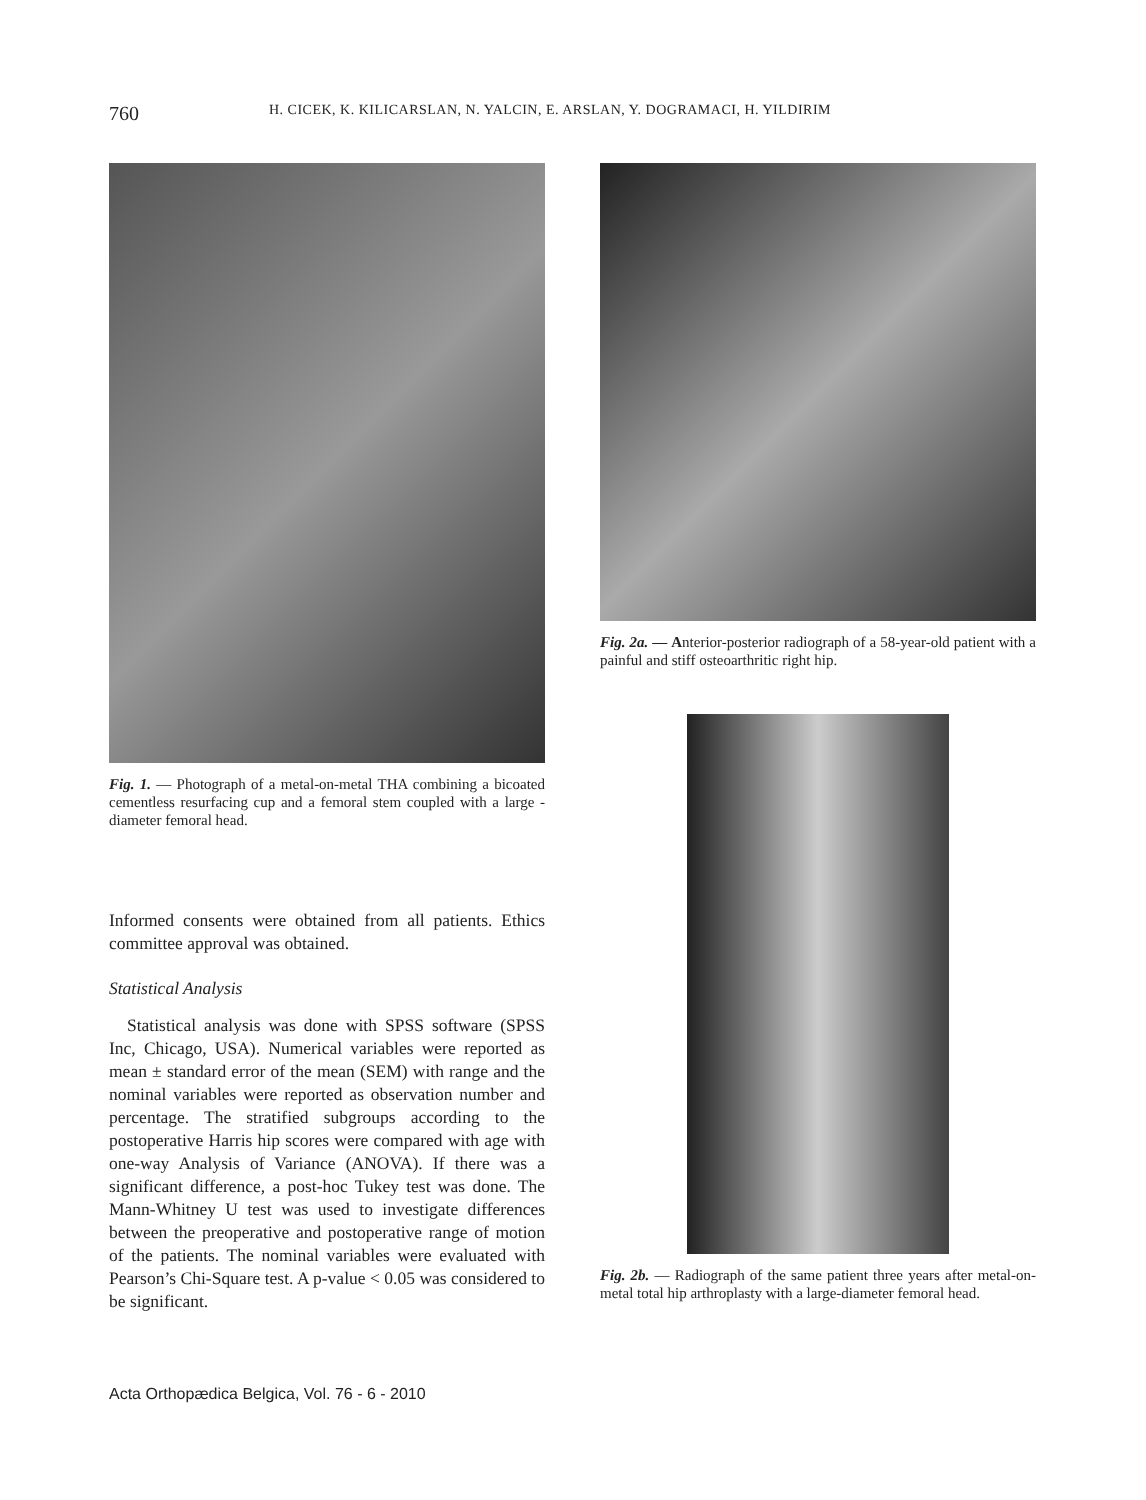760 H. CICEK, K. KILICARSLAN, N. YALCIN, E. ARSLAN, Y. DOGRAMACI, H. YILDIRIM
Fig. 1. — Photograph of a metal-on-metal THA combining a bicoated cementless resurfacing cup and a femoral stem coupled with a large - diameter femoral head.
Informed consents were obtained from all patients. Ethics committee approval was obtained.
Statistical Analysis
Statistical analysis was done with SPSS software (SPSS Inc, Chicago, USA). Numerical variables were reported as mean ± standard error of the mean (SEM) with range and the nominal variables were reported as observation number and percentage. The stratified subgroups according to the postoperative Harris hip scores were compared with age with one-way Analysis of Variance (ANOVA). If there was a significant difference, a post-hoc Tukey test was done. The Mann-Whitney U test was used to investigate differences between the preoperative and postoperative range of motion of the patients. The nominal variables were evaluated with Pearson’s Chi-Square test. A p-value < 0.05 was considered to be significant.
Fig. 2a. — Anterior-posterior radiograph of a 58-year-old patient with a painful and stiff osteoarthritic right hip.
Fig. 2b. — Radiograph of the same patient three years after metal-on-metal total hip arthroplasty with a large-diameter femoral head.
Acta Orthopædica Belgica, Vol. 76 - 6 - 2010